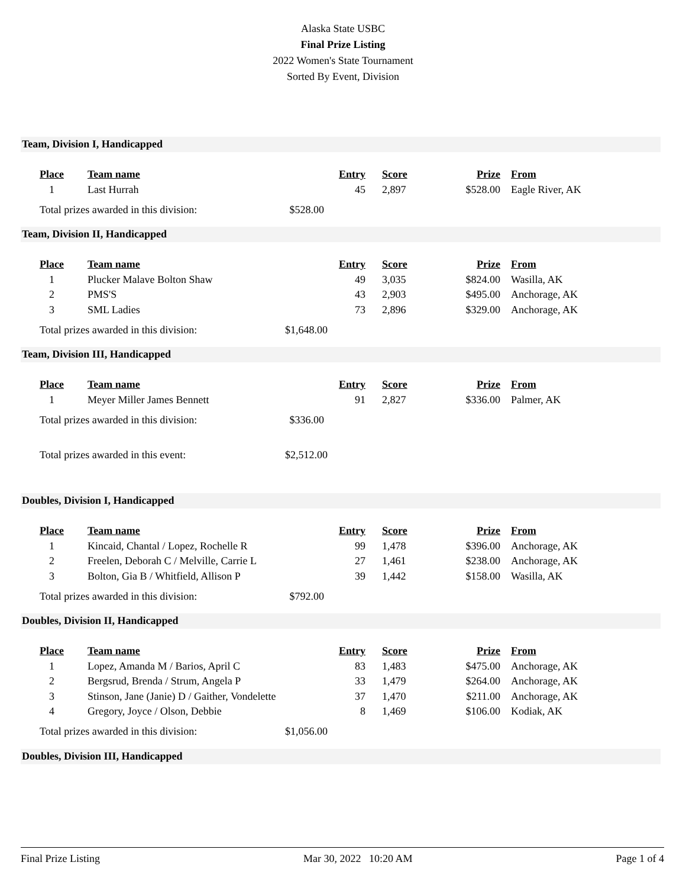Alaska State USBC
Final Prize Listing
2022 Women's State Tournament
Sorted By Event, Division
Team, Division I, Handicapped
| Place | Team name | Entry | Score | Prize | From |
| --- | --- | --- | --- | --- | --- |
| 1 | Last Hurrah | 45 | 2,897 | $528.00 | Eagle River, AK |
Total prizes awarded in this division: $528.00
Team, Division II, Handicapped
| Place | Team name | Entry | Score | Prize | From |
| --- | --- | --- | --- | --- | --- |
| 1 | Plucker Malave Bolton Shaw | 49 | 3,035 | $824.00 | Wasilla, AK |
| 2 | PMS'S | 43 | 2,903 | $495.00 | Anchorage, AK |
| 3 | SML Ladies | 73 | 2,896 | $329.00 | Anchorage, AK |
Total prizes awarded in this division: $1,648.00
Team, Division III, Handicapped
| Place | Team name | Entry | Score | Prize | From |
| --- | --- | --- | --- | --- | --- |
| 1 | Meyer Miller James Bennett | 91 | 2,827 | $336.00 | Palmer, AK |
Total prizes awarded in this division: $336.00
Total prizes awarded in this event: $2,512.00
Doubles, Division I, Handicapped
| Place | Team name | Entry | Score | Prize | From |
| --- | --- | --- | --- | --- | --- |
| 1 | Kincaid, Chantal / Lopez, Rochelle R | 99 | 1,478 | $396.00 | Anchorage, AK |
| 2 | Freelen, Deborah C / Melville, Carrie L | 27 | 1,461 | $238.00 | Anchorage, AK |
| 3 | Bolton, Gia B / Whitfield, Allison P | 39 | 1,442 | $158.00 | Wasilla, AK |
Total prizes awarded in this division: $792.00
Doubles, Division II, Handicapped
| Place | Team name | Entry | Score | Prize | From |
| --- | --- | --- | --- | --- | --- |
| 1 | Lopez, Amanda M / Barios, April C | 83 | 1,483 | $475.00 | Anchorage, AK |
| 2 | Bergsrud, Brenda / Strum, Angela P | 33 | 1,479 | $264.00 | Anchorage, AK |
| 3 | Stinson, Jane (Janie) D / Gaither, Vondelette | 37 | 1,470 | $211.00 | Anchorage, AK |
| 4 | Gregory, Joyce / Olson, Debbie | 8 | 1,469 | $106.00 | Kodiak, AK |
Total prizes awarded in this division: $1,056.00
Doubles, Division III, Handicapped
Final Prize Listing Mar 30, 2022 10:20 AM Page 1 of 4